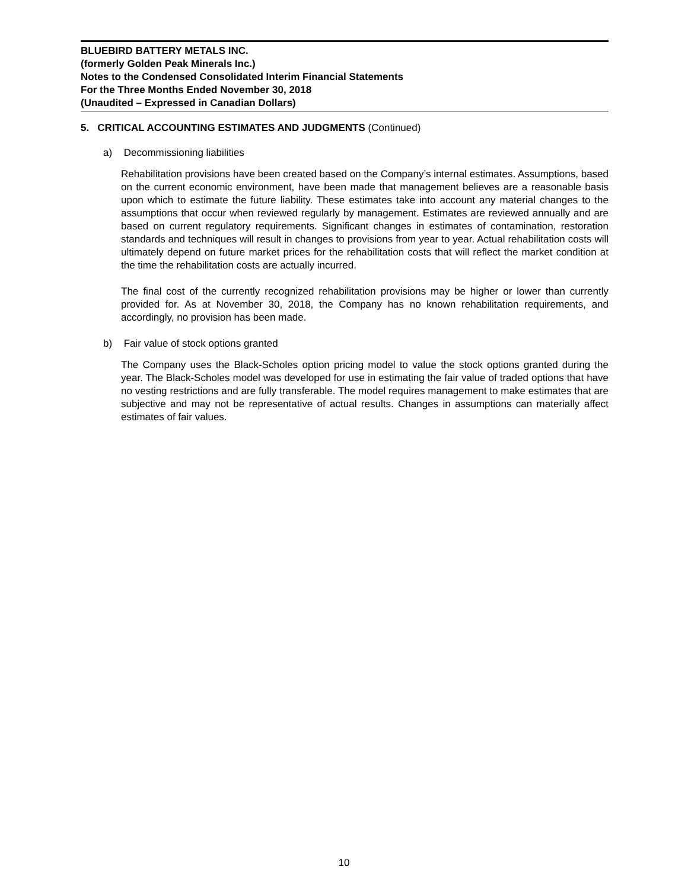BLUEBIRD BATTERY METALS INC.
(formerly Golden Peak Minerals Inc.)
Notes to the Condensed Consolidated Interim Financial Statements
For the Three Months Ended November 30, 2018
(Unaudited – Expressed in Canadian Dollars)
5. CRITICAL ACCOUNTING ESTIMATES AND JUDGMENTS (Continued)
a) Decommissioning liabilities
Rehabilitation provisions have been created based on the Company’s internal estimates. Assumptions, based on the current economic environment, have been made that management believes are a reasonable basis upon which to estimate the future liability. These estimates take into account any material changes to the assumptions that occur when reviewed regularly by management. Estimates are reviewed annually and are based on current regulatory requirements. Significant changes in estimates of contamination, restoration standards and techniques will result in changes to provisions from year to year. Actual rehabilitation costs will ultimately depend on future market prices for the rehabilitation costs that will reflect the market condition at the time the rehabilitation costs are actually incurred.
The final cost of the currently recognized rehabilitation provisions may be higher or lower than currently provided for. As at November 30, 2018, the Company has no known rehabilitation requirements, and accordingly, no provision has been made.
b) Fair value of stock options granted
The Company uses the Black-Scholes option pricing model to value the stock options granted during the year. The Black-Scholes model was developed for use in estimating the fair value of traded options that have no vesting restrictions and are fully transferable. The model requires management to make estimates that are subjective and may not be representative of actual results. Changes in assumptions can materially affect estimates of fair values.
10